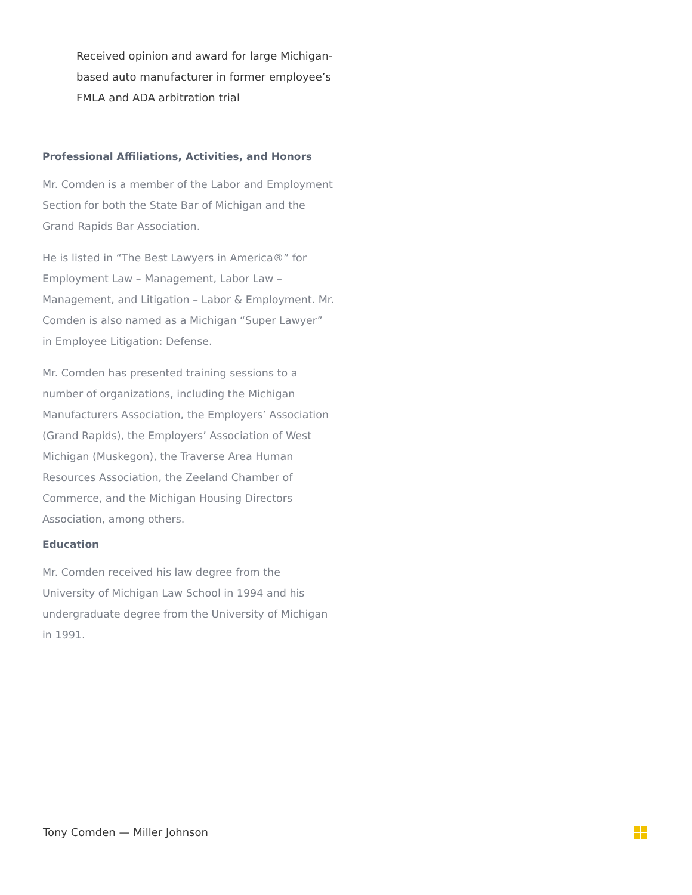Received opinion and award for large Michigan-based auto manufacturer in former employee’s FMLA and ADA arbitration trial
Professional Affiliations, Activities, and Honors
Mr. Comden is a member of the Labor and Employment Section for both the State Bar of Michigan and the Grand Rapids Bar Association.
He is listed in “The Best Lawyers in America®” for Employment Law – Management, Labor Law – Management, and Litigation – Labor & Employment. Mr. Comden is also named as a Michigan “Super Lawyer” in Employee Litigation: Defense.
Mr. Comden has presented training sessions to a number of organizations, including the Michigan Manufacturers Association, the Employers’ Association (Grand Rapids), the Employers’ Association of West Michigan (Muskegon), the Traverse Area Human Resources Association, the Zeeland Chamber of Commerce, and the Michigan Housing Directors Association, among others.
Education
Mr. Comden received his law degree from the University of Michigan Law School in 1994 and his undergraduate degree from the University of Michigan in 1991.
Tony Comden — Miller Johnson